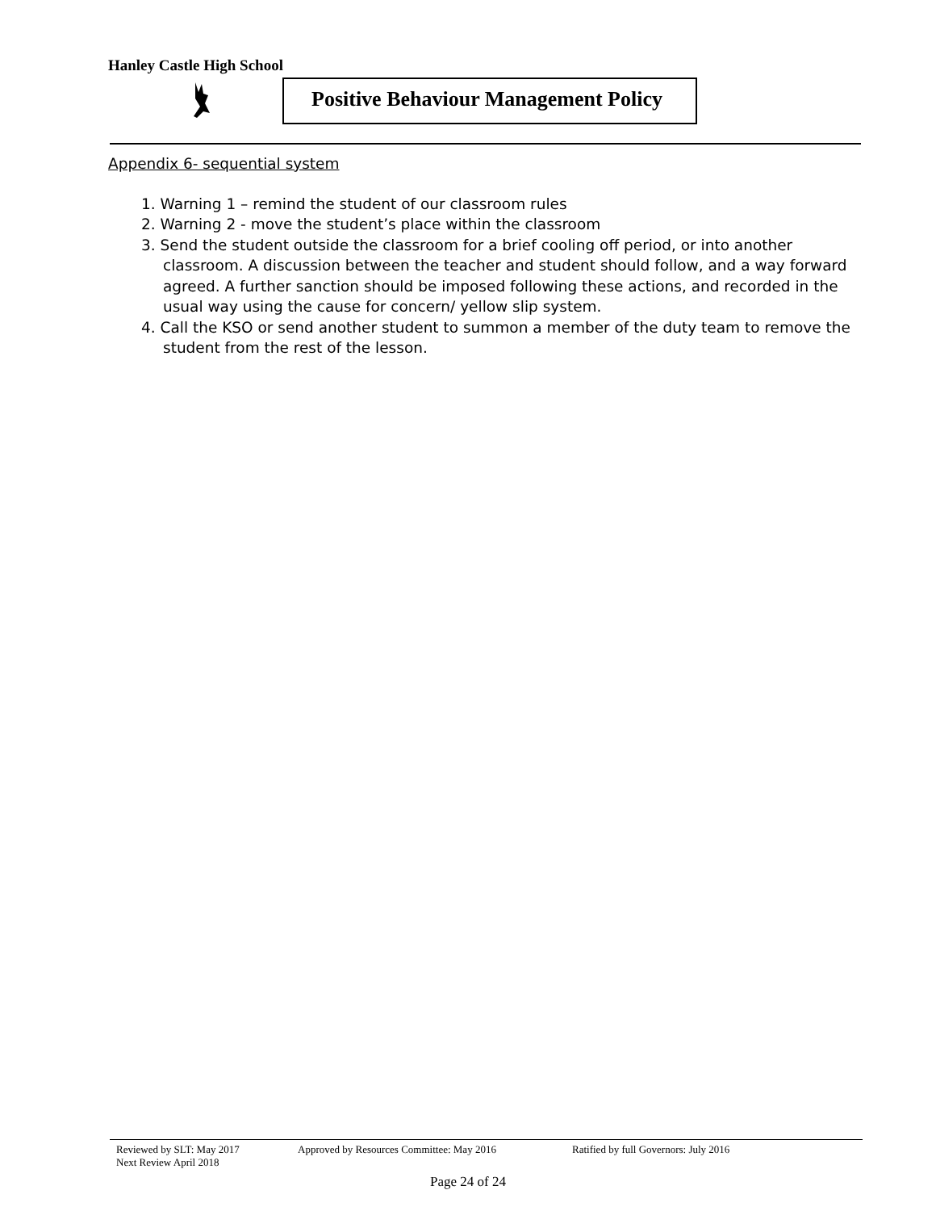Hanley Castle High School
Positive Behaviour Management Policy
Appendix 6- sequential system
1. Warning 1 – remind the student of our classroom rules
2. Warning 2 - move the student’s place within the classroom
3. Send the student outside the classroom for a brief cooling off period, or into another classroom. A discussion between the teacher and student should follow, and a way forward agreed. A further sanction should be imposed following these actions, and recorded in the usual way using the cause for concern/ yellow slip system.
4. Call the KSO or send another student to summon a member of the duty team to remove the student from the rest of the lesson.
Reviewed by SLT: May 2017 Approved by Resources Committee: May 2016 Ratified by full Governors: July 2016
Next Review April 2018
Page 24 of 24